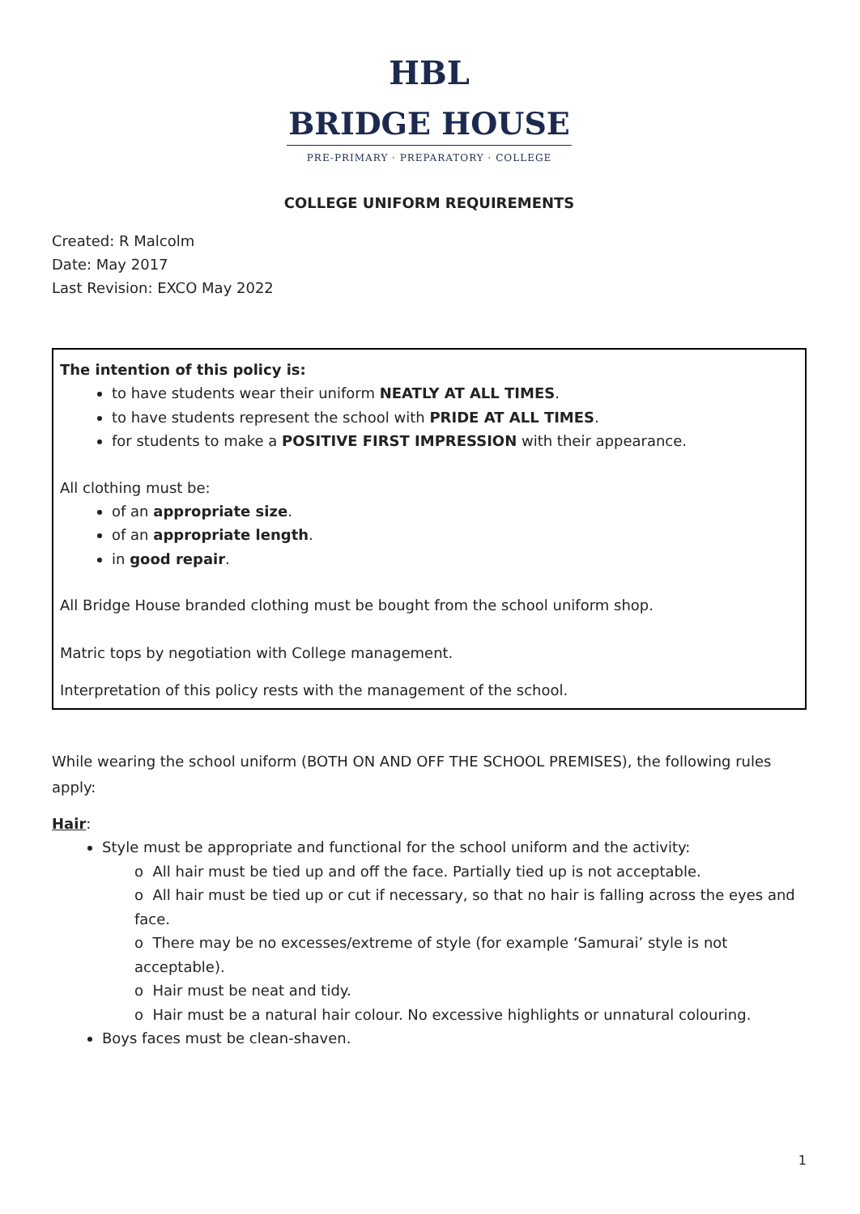HBL
BRIDGE HOUSE
PRE-PRIMARY · PREPARATORY · COLLEGE
COLLEGE UNIFORM REQUIREMENTS
Created: R Malcolm
Date: May 2017
Last Revision: EXCO May 2022
The intention of this policy is:
to have students wear their uniform NEATLY AT ALL TIMES.
to have students represent the school with PRIDE AT ALL TIMES.
for students to make a POSITIVE FIRST IMPRESSION with their appearance.
All clothing must be:
of an appropriate size.
of an appropriate length.
in good repair.
All Bridge House branded clothing must be bought from the school uniform shop.
Matric tops by negotiation with College management.
Interpretation of this policy rests with the management of the school.
While wearing the school uniform (BOTH ON AND OFF THE SCHOOL PREMISES), the following rules apply:
Hair:
Style must be appropriate and functional for the school uniform and the activity:
o All hair must be tied up and off the face. Partially tied up is not acceptable.
o All hair must be tied up or cut if necessary, so that no hair is falling across the eyes and face.
o There may be no excesses/extreme of style (for example ‘Samurai’ style is not acceptable).
o Hair must be neat and tidy.
o Hair must be a natural hair colour. No excessive highlights or unnatural colouring.
Boys faces must be clean-shaven.
1